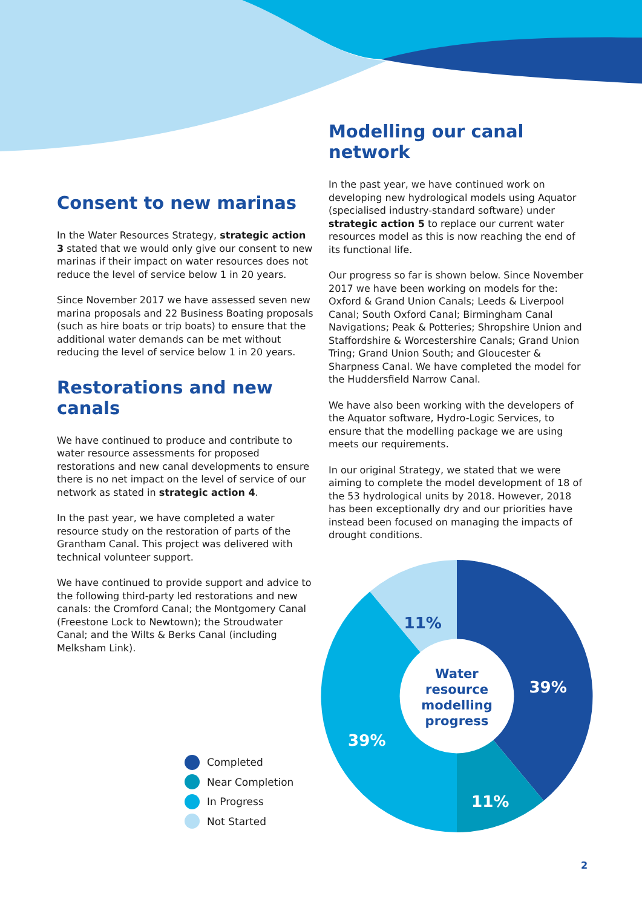Consent to new marinas
In the Water Resources Strategy, strategic action 3 stated that we would only give our consent to new marinas if their impact on water resources does not reduce the level of service below 1 in 20 years.
Since November 2017 we have assessed seven new marina proposals and 22 Business Boating proposals (such as hire boats or trip boats) to ensure that the additional water demands can be met without reducing the level of service below 1 in 20 years.
Restorations and new canals
We have continued to produce and contribute to water resource assessments for proposed restorations and new canal developments to ensure there is no net impact on the level of service of our network as stated in strategic action 4.
In the past year, we have completed a water resource study on the restoration of parts of the Grantham Canal. This project was delivered with technical volunteer support.
We have continued to provide support and advice to the following third-party led restorations and new canals: the Cromford Canal; the Montgomery Canal (Freestone Lock to Newtown); the Stroudwater Canal; and the Wilts & Berks Canal (including Melksham Link).
Modelling our canal network
In the past year, we have continued work on developing new hydrological models using Aquator (specialised industry-standard software) under strategic action 5 to replace our current water resources model as this is now reaching the end of its functional life.
Our progress so far is shown below. Since November 2017 we have been working on models for the: Oxford & Grand Union Canals; Leeds & Liverpool Canal; South Oxford Canal; Birmingham Canal Navigations; Peak & Potteries; Shropshire Union and Staffordshire & Worcestershire Canals; Grand Union Tring; Grand Union South; and Gloucester & Sharpness Canal. We have completed the model for the Huddersfield Narrow Canal.
We have also been working with the developers of the Aquator software, Hydro-Logic Services, to ensure that the modelling package we are using meets our requirements.
In our original Strategy, we stated that we were aiming to complete the model development of 18 of the 53 hydrological units by 2018. However, 2018 has been exceptionally dry and our priorities have instead been focused on managing the impacts of drought conditions.
11%
39%
11%
39%
Water
resource
modelling
progress
Completed
Near Completion
In Progress
Not Started
2